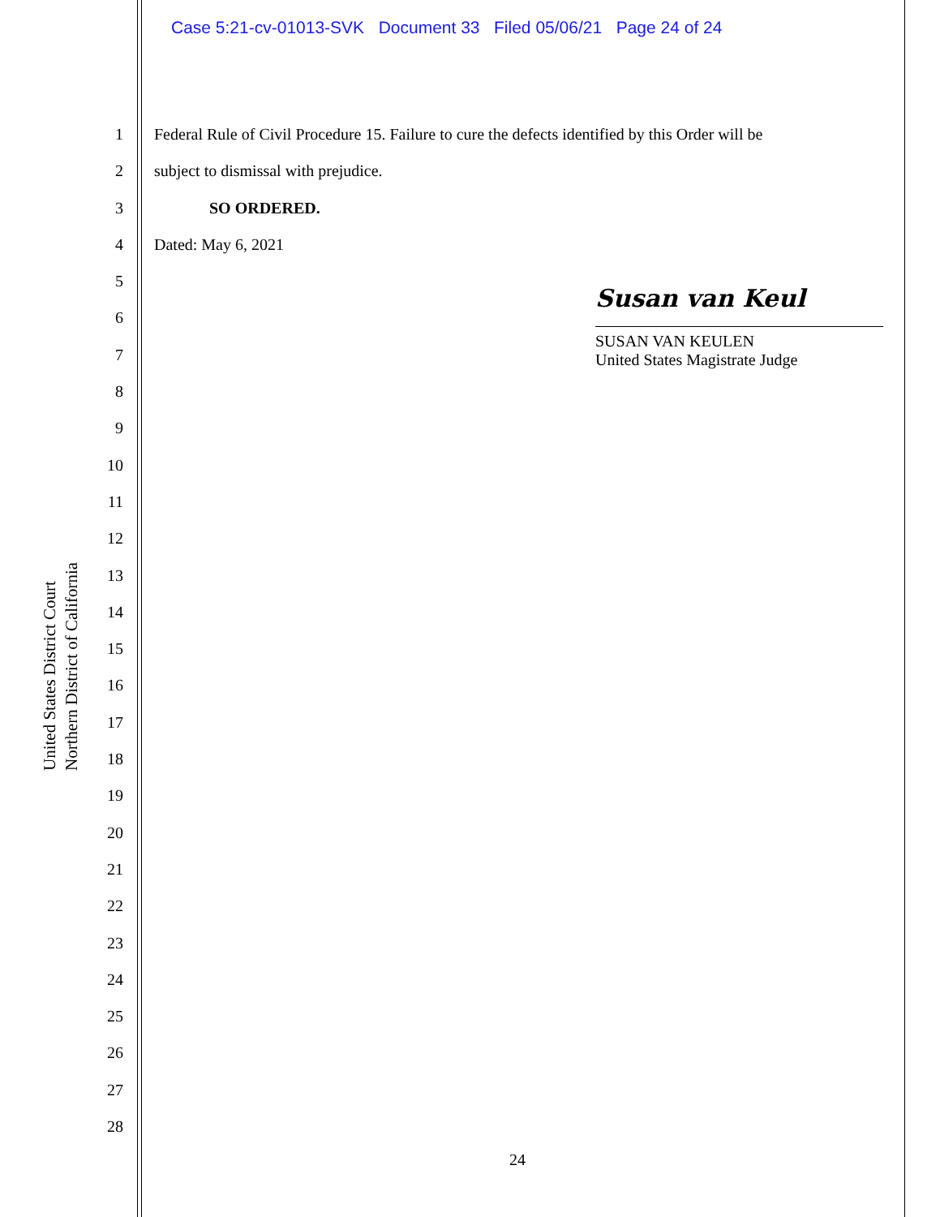Case 5:21-cv-01013-SVK Document 33 Filed 05/06/21 Page 24 of 24
United States District Court
Northern District of California
1
2
3
4
5
6
7
8
9
10
11
12
13
14
15
16
17
18
19
20
21
22
23
24
25
26
27
28
Federal Rule of Civil Procedure 15. Failure to cure the defects identified by this Order will be
subject to dismissal with prejudice.
SO ORDERED.
Dated: May 6, 2021
Susan van Keul
SUSAN VAN KEULEN
United States Magistrate Judge
24